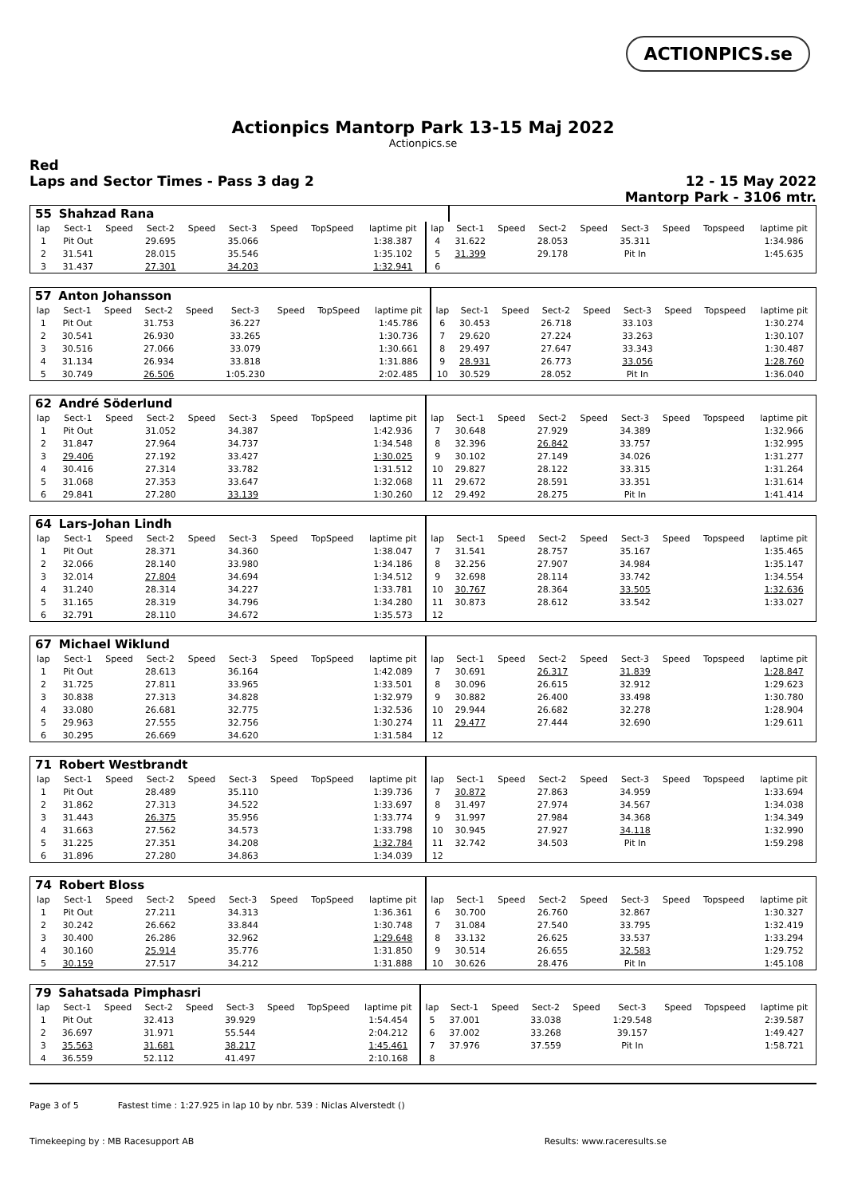ACTIONPICS.se
Actionpics Mantorp Park 13-15 Maj 2022
Actionpics.se
Red
Laps and Sector Times - Pass 3 dag 2
12 - 15 May 2022
Mantorp Park - 3106 mtr.
| 55 | Shahzad Rana | | | | | | | | | | | | | | | | |
| lap | Sect-1 | Speed | Sect-2 | Speed | Sect-3 | Speed | TopSpeed | laptime pit | lap | Sect-1 | Speed | Sect-2 | Speed | Sect-3 | Speed | Topspeed | laptime pit |
| 1 | Pit Out | | 29.695 | | 35.066 | | | 1:38.387 | 4 | 31.622 | | 28.053 | | 35.311 | | | 1:34.986 |
| 2 | 31.541 | | 28.015 | | 35.546 | | | 1:35.102 | 5 | 31.399 | | 29.178 | | Pit In | | | 1:45.635 |
| 3 | 31.437 | | 27.301 | | 34.203 | | | 1:32.941 | 6 | | | | | | | | |
| 57 | Anton Johansson | | | | | | | | | | | | | | | | |
| lap | Sect-1 | Speed | Sect-2 | Speed | Sect-3 | Speed | TopSpeed | laptime pit | lap | Sect-1 | Speed | Sect-2 | Speed | Sect-3 | Speed | Topspeed | laptime pit |
| 1 | Pit Out | | 31.753 | | 36.227 | | | 1:45.786 | 6 | 30.453 | | 26.718 | | 33.103 | | | 1:30.274 |
| 2 | 30.541 | | 26.930 | | 33.265 | | | 1:30.736 | 7 | 29.620 | | 27.224 | | 33.263 | | | 1:30.107 |
| 3 | 30.516 | | 27.066 | | 33.079 | | | 1:30.661 | 8 | 29.497 | | 27.647 | | 33.343 | | | 1:30.487 |
| 4 | 31.134 | | 26.934 | | 33.818 | | | 1:31.886 | 9 | 28.931 | | 26.773 | | 33.056 | | | 1:28.760 |
| 5 | 30.749 | | 26.506 | | 1:05.230 | | | 2:02.485 | 10 | 30.529 | | 28.052 | | Pit In | | | 1:36.040 |
| 62 | André Söderlund | | | | | | | | | | | | | | | | |
| lap | Sect-1 | Speed | Sect-2 | Speed | Sect-3 | Speed | TopSpeed | laptime pit | lap | Sect-1 | Speed | Sect-2 | Speed | Sect-3 | Speed | Topspeed | laptime pit |
| 1 | Pit Out | | 31.052 | | 34.387 | | | 1:42.936 | 7 | 30.648 | | 27.929 | | 34.389 | | | 1:32.966 |
| 2 | 31.847 | | 27.964 | | 34.737 | | | 1:34.548 | 8 | 32.396 | | 26.842 | | 33.757 | | | 1:32.995 |
| 3 | 29.406 | | 27.192 | | 33.427 | | | 1:30.025 | 9 | 30.102 | | 27.149 | | 34.026 | | | 1:31.277 |
| 4 | 30.416 | | 27.314 | | 33.782 | | | 1:31.512 | 10 | 29.827 | | 28.122 | | 33.315 | | | 1:31.264 |
| 5 | 31.068 | | 27.353 | | 33.647 | | | 1:32.068 | 11 | 29.672 | | 28.591 | | 33.351 | | | 1:31.614 |
| 6 | 29.841 | | 27.280 | | 33.139 | | | 1:30.260 | 12 | 29.492 | | 28.275 | | Pit In | | | 1:41.414 |
| 64 | Lars-Johan Lindh | | | | | | | | | | | | | | | | |
| lap | Sect-1 | Speed | Sect-2 | Speed | Sect-3 | Speed | TopSpeed | laptime pit | lap | Sect-1 | Speed | Sect-2 | Speed | Sect-3 | Speed | Topspeed | laptime pit |
| 1 | Pit Out | | 28.371 | | 34.360 | | | 1:38.047 | 7 | 31.541 | | 28.757 | | 35.167 | | | 1:35.465 |
| 2 | 32.066 | | 28.140 | | 33.980 | | | 1:34.186 | 8 | 32.256 | | 27.907 | | 34.984 | | | 1:35.147 |
| 3 | 32.014 | | 27.804 | | 34.694 | | | 1:34.512 | 9 | 32.698 | | 28.114 | | 33.742 | | | 1:34.554 |
| 4 | 31.240 | | 28.314 | | 34.227 | | | 1:33.781 | 10 | 30.767 | | 28.364 | | 33.505 | | | 1:32.636 |
| 5 | 31.165 | | 28.319 | | 34.796 | | | 1:34.280 | 11 | 30.873 | | 28.612 | | 33.542 | | | 1:33.027 |
| 6 | 32.791 | | 28.110 | | 34.672 | | | 1:35.573 | 12 | | | | | | | | |
| 67 | Michael Wiklund | | | | | | | | | | | | | | | | |
| lap | Sect-1 | Speed | Sect-2 | Speed | Sect-3 | Speed | TopSpeed | laptime pit | lap | Sect-1 | Speed | Sect-2 | Speed | Sect-3 | Speed | Topspeed | laptime pit |
| 1 | Pit Out | | 28.613 | | 36.164 | | | 1:42.089 | 7 | 30.691 | | 26.317 | | 31.839 | | | 1:28.847 |
| 2 | 31.725 | | 27.811 | | 33.965 | | | 1:33.501 | 8 | 30.096 | | 26.615 | | 32.912 | | | 1:29.623 |
| 3 | 30.838 | | 27.313 | | 34.828 | | | 1:32.979 | 9 | 30.882 | | 26.400 | | 33.498 | | | 1:30.780 |
| 4 | 33.080 | | 26.681 | | 32.775 | | | 1:32.536 | 10 | 29.944 | | 26.682 | | 32.278 | | | 1:28.904 |
| 5 | 29.963 | | 27.555 | | 32.756 | | | 1:30.274 | 11 | 29.477 | | 27.444 | | 32.690 | | | 1:29.611 |
| 6 | 30.295 | | 26.669 | | 34.620 | | | 1:31.584 | 12 | | | | | | | | |
| 71 | Robert Westbrandt | | | | | | | | | | | | | | | | |
| lap | Sect-1 | Speed | Sect-2 | Speed | Sect-3 | Speed | TopSpeed | laptime pit | lap | Sect-1 | Speed | Sect-2 | Speed | Sect-3 | Speed | Topspeed | laptime pit |
| 1 | Pit Out | | 28.489 | | 35.110 | | | 1:39.736 | 7 | 30.872 | | 27.863 | | 34.959 | | | 1:33.694 |
| 2 | 31.862 | | 27.313 | | 34.522 | | | 1:33.697 | 8 | 31.497 | | 27.974 | | 34.567 | | | 1:34.038 |
| 3 | 31.443 | | 26.375 | | 35.956 | | | 1:33.774 | 9 | 31.997 | | 27.984 | | 34.368 | | | 1:34.349 |
| 4 | 31.663 | | 27.562 | | 34.573 | | | 1:33.798 | 10 | 30.945 | | 27.927 | | 34.118 | | | 1:32.990 |
| 5 | 31.225 | | 27.351 | | 34.208 | | | 1:32.784 | 11 | 32.742 | | 34.503 | | Pit In | | | 1:59.298 |
| 6 | 31.896 | | 27.280 | | 34.863 | | | 1:34.039 | 12 | | | | | | | | |
| 74 | Robert Bloss | | | | | | | | | | | | | | | | |
| lap | Sect-1 | Speed | Sect-2 | Speed | Sect-3 | Speed | TopSpeed | laptime pit | lap | Sect-1 | Speed | Sect-2 | Speed | Sect-3 | Speed | Topspeed | laptime pit |
| 1 | Pit Out | | 27.211 | | 34.313 | | | 1:36.361 | 6 | 30.700 | | 26.760 | | 32.867 | | | 1:30.327 |
| 2 | 30.242 | | 26.662 | | 33.844 | | | 1:30.748 | 7 | 31.084 | | 27.540 | | 33.795 | | | 1:32.419 |
| 3 | 30.400 | | 26.286 | | 32.962 | | | 1:29.648 | 8 | 33.132 | | 26.625 | | 33.537 | | | 1:33.294 |
| 4 | 30.160 | | 25.914 | | 35.776 | | | 1:31.850 | 9 | 30.514 | | 26.655 | | 32.583 | | | 1:29.752 |
| 5 | 30.159 | | 27.517 | | 34.212 | | | 1:31.888 | 10 | 30.626 | | 28.476 | | Pit In | | | 1:45.108 |
| 79 | Sahatsada Pimphasri | | | | | | | | | | | | | | | | |
| lap | Sect-1 | Speed | Sect-2 | Speed | Sect-3 | Speed | TopSpeed | laptime pit | lap | Sect-1 | Speed | Sect-2 | Speed | Sect-3 | Speed | Topspeed | laptime pit |
| 1 | Pit Out | | 32.413 | | 39.929 | | | 1:54.454 | 5 | 37.001 | | 33.038 | | 1:29.548 | | | 2:39.587 |
| 2 | 36.697 | | 31.971 | | 55.544 | | | 2:04.212 | 6 | 37.002 | | 33.268 | | 39.157 | | | 1:49.427 |
| 3 | 35.563 | | 31.681 | | 38.217 | | | 1:45.461 | 7 | 37.976 | | 37.559 | | Pit In | | | 1:58.721 |
| 4 | 36.559 | | 52.112 | | 41.497 | | | 2:10.168 | 8 | | | | | | | | |
Page 3 of 5 Fastest time : 1:27.925 in lap 10 by nbr. 539 : Niclas Alverstedt ()
Timekeeping by : MB Racesupport AB Results: www.raceresults.se